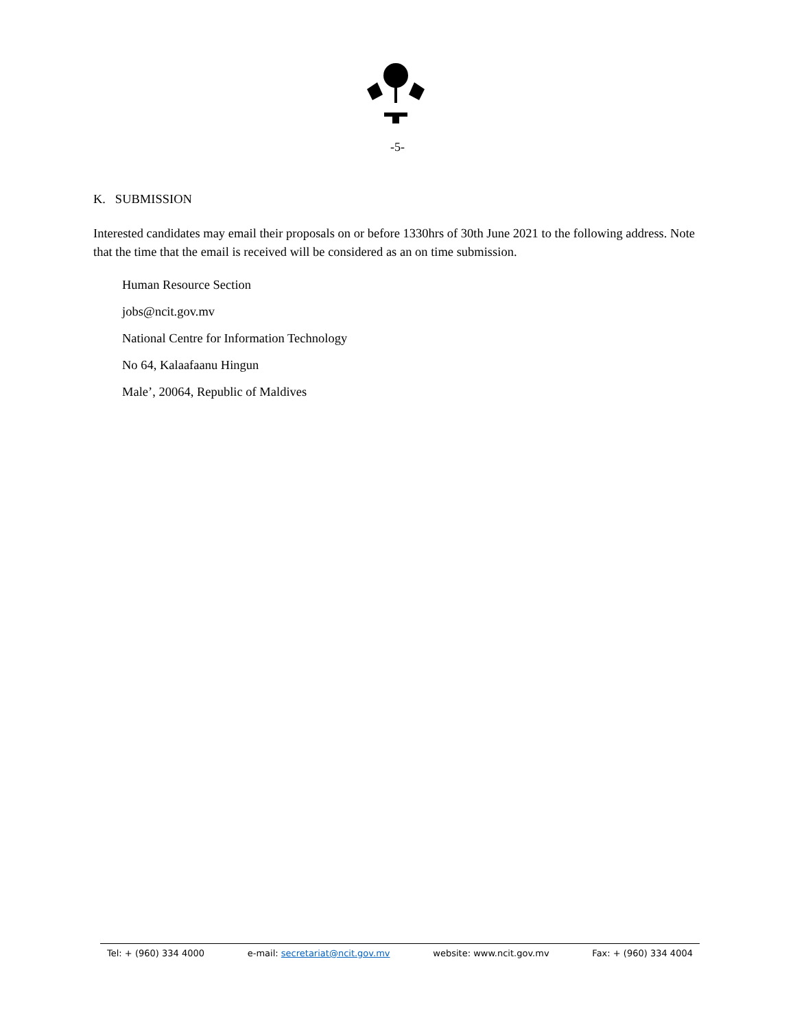-5-
K. SUBMISSION
Interested candidates may email their proposals on or before 1330hrs of 30th June 2021 to the following address. Note that the time that the email is received will be considered as an on time submission.
Human Resource Section
jobs@ncit.gov.mv
National Centre for Information Technology
No 64, Kalaafaanu Hingun
Male’, 20064, Republic of Maldives
Tel: + (960) 334 4000 e-mail: secretariat@ncit.gov.mv website: www.ncit.gov.mv Fax: + (960) 334 4004